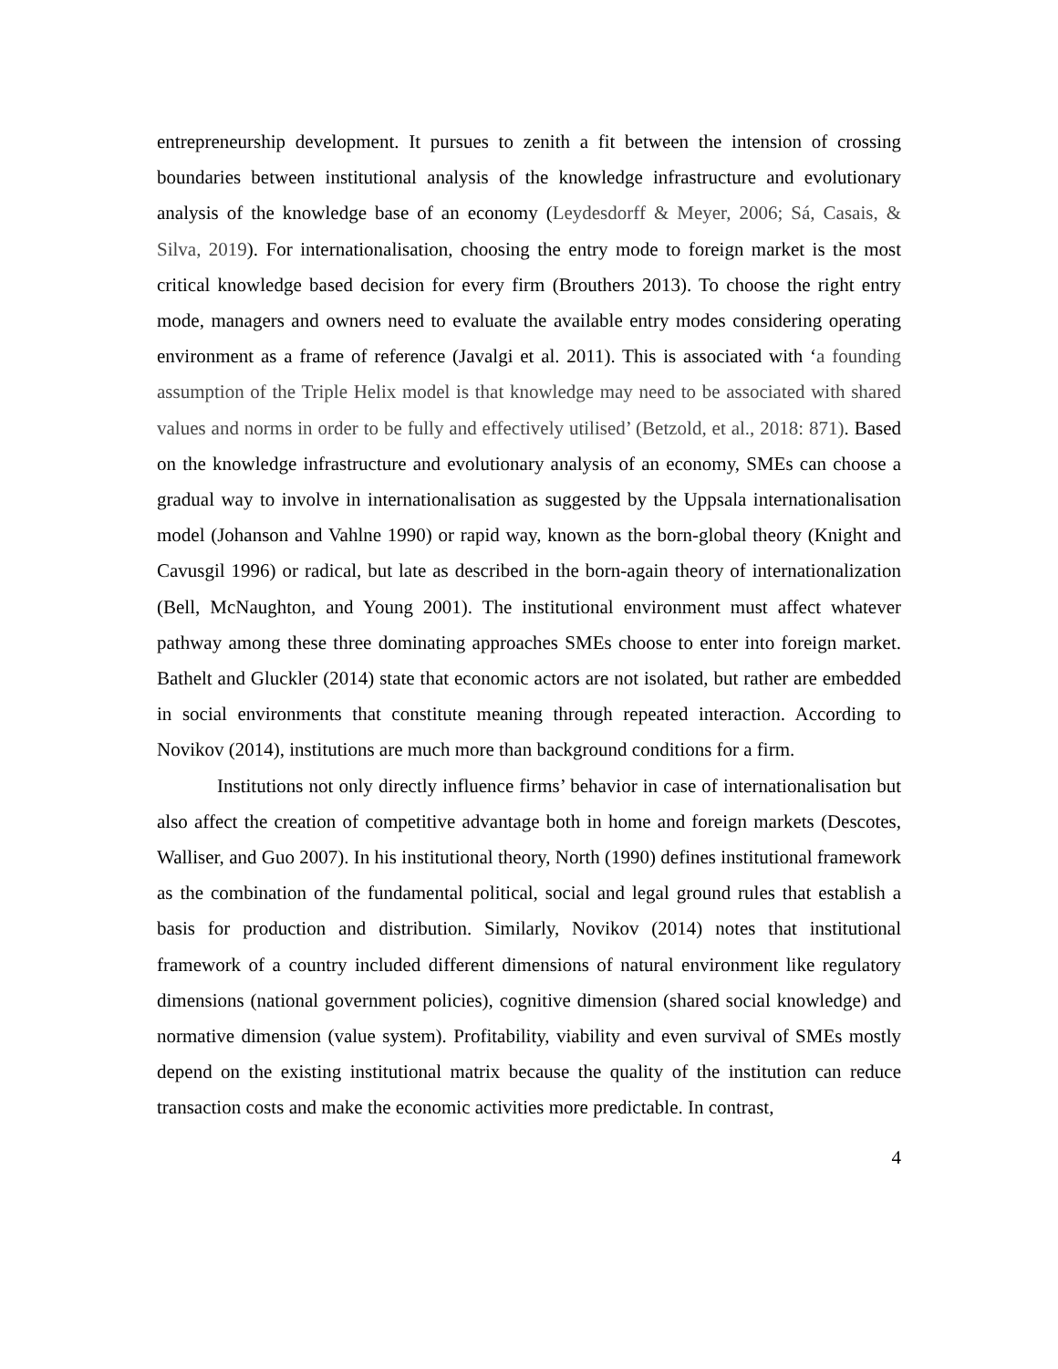entrepreneurship development. It pursues to zenith a fit between the intension of crossing boundaries between institutional analysis of the knowledge infrastructure and evolutionary analysis of the knowledge base of an economy (Leydesdorff & Meyer, 2006; Sá, Casais, & Silva, 2019). For internationalisation, choosing the entry mode to foreign market is the most critical knowledge based decision for every firm (Brouthers 2013). To choose the right entry mode, managers and owners need to evaluate the available entry modes considering operating environment as a frame of reference (Javalgi et al. 2011). This is associated with ‘a founding assumption of the Triple Helix model is that knowledge may need to be associated with shared values and norms in order to be fully and effectively utilised’ (Betzold, et al., 2018: 871). Based on the knowledge infrastructure and evolutionary analysis of an economy, SMEs can choose a gradual way to involve in internationalisation as suggested by the Uppsala internationalisation model (Johanson and Vahlne 1990) or rapid way, known as the born-global theory (Knight and Cavusgil 1996) or radical, but late as described in the born-again theory of internationalization (Bell, McNaughton, and Young 2001). The institutional environment must affect whatever pathway among these three dominating approaches SMEs choose to enter into foreign market. Bathelt and Gluckler (2014) state that economic actors are not isolated, but rather are embedded in social environments that constitute meaning through repeated interaction. According to Novikov (2014), institutions are much more than background conditions for a firm.
Institutions not only directly influence firms’ behavior in case of internationalisation but also affect the creation of competitive advantage both in home and foreign markets (Descotes, Walliser, and Guo 2007). In his institutional theory, North (1990) defines institutional framework as the combination of the fundamental political, social and legal ground rules that establish a basis for production and distribution. Similarly, Novikov (2014) notes that institutional framework of a country included different dimensions of natural environment like regulatory dimensions (national government policies), cognitive dimension (shared social knowledge) and normative dimension (value system). Profitability, viability and even survival of SMEs mostly depend on the existing institutional matrix because the quality of the institution can reduce transaction costs and make the economic activities more predictable. In contrast,
4